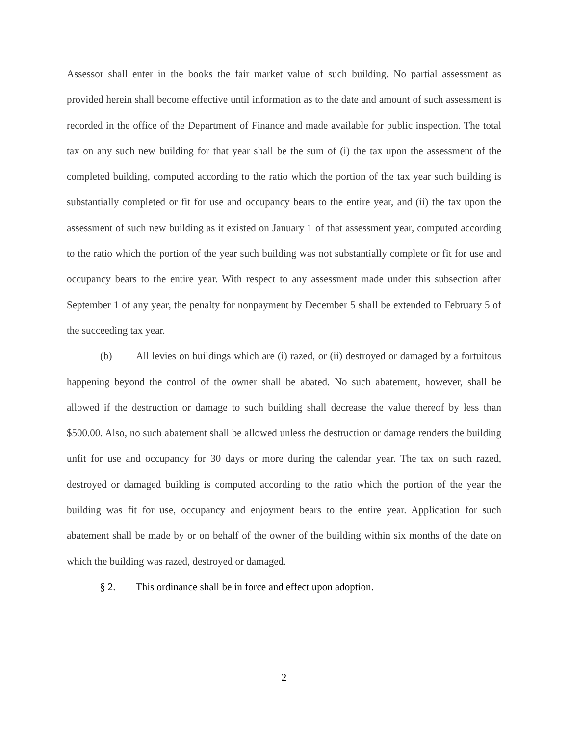Assessor shall enter in the books the fair market value of such building. No partial assessment as provided herein shall become effective until information as to the date and amount of such assessment is recorded in the office of the Department of Finance and made available for public inspection. The total tax on any such new building for that year shall be the sum of (i) the tax upon the assessment of the completed building, computed according to the ratio which the portion of the tax year such building is substantially completed or fit for use and occupancy bears to the entire year, and (ii) the tax upon the assessment of such new building as it existed on January 1 of that assessment year, computed according to the ratio which the portion of the year such building was not substantially complete or fit for use and occupancy bears to the entire year. With respect to any assessment made under this subsection after September 1 of any year, the penalty for nonpayment by December 5 shall be extended to February 5 of the succeeding tax year.
(b) All levies on buildings which are (i) razed, or (ii) destroyed or damaged by a fortuitous happening beyond the control of the owner shall be abated. No such abatement, however, shall be allowed if the destruction or damage to such building shall decrease the value thereof by less than $500.00. Also, no such abatement shall be allowed unless the destruction or damage renders the building unfit for use and occupancy for 30 days or more during the calendar year. The tax on such razed, destroyed or damaged building is computed according to the ratio which the portion of the year the building was fit for use, occupancy and enjoyment bears to the entire year. Application for such abatement shall be made by or on behalf of the owner of the building within six months of the date on which the building was razed, destroyed or damaged.
§ 2. This ordinance shall be in force and effect upon adoption.
2